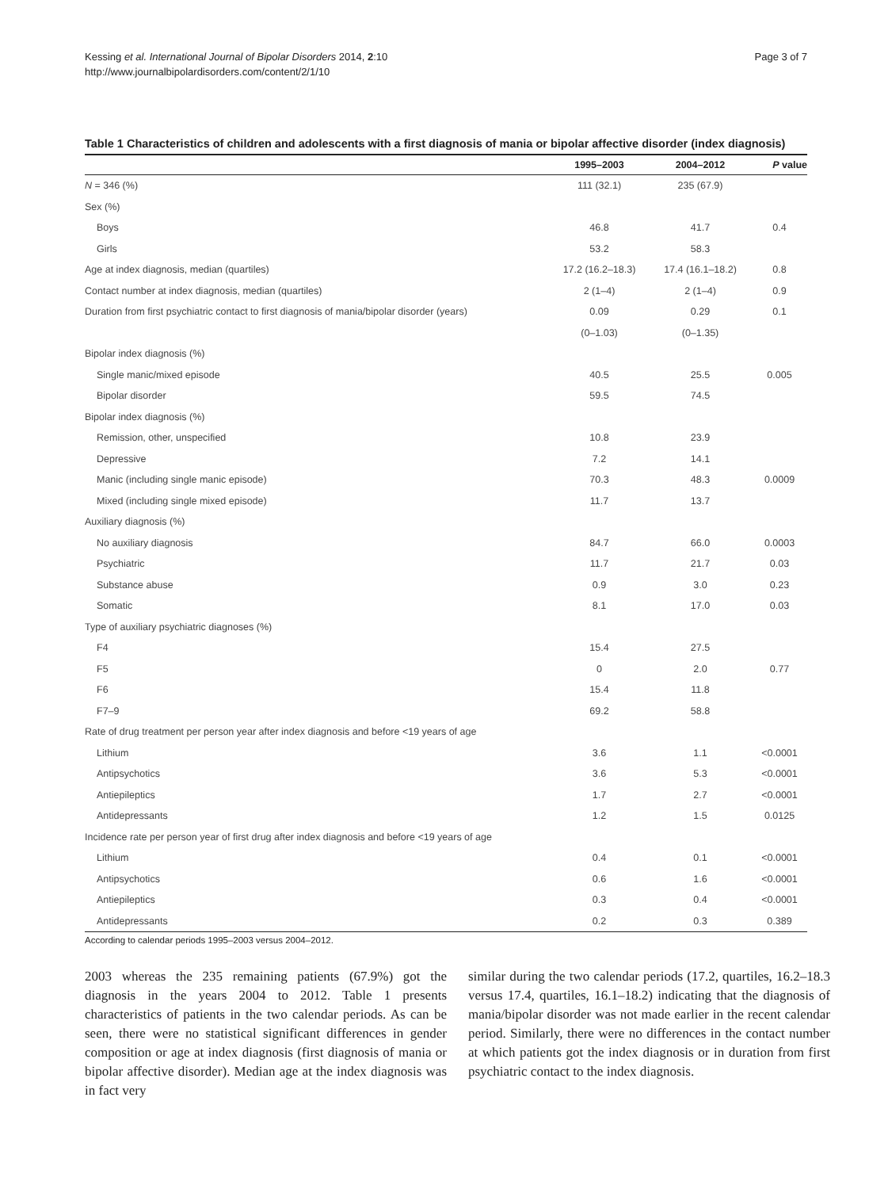Kessing et al. International Journal of Bipolar Disorders 2014, 2:10
http://www.journalbipolardisorders.com/content/2/1/10
Page 3 of 7
Table 1 Characteristics of children and adolescents with a first diagnosis of mania or bipolar affective disorder (index diagnosis)
| | 1995–2003 | 2004–2012 | P value |
| --- | --- | --- | --- |
| N = 346 (%) | 111 (32.1) | 235 (67.9) | |
| Sex (%) | | | |
| Boys | 46.8 | 41.7 | 0.4 |
| Girls | 53.2 | 58.3 | |
| Age at index diagnosis, median (quartiles) | 17.2 (16.2–18.3) | 17.4 (16.1–18.2) | 0.8 |
| Contact number at index diagnosis, median (quartiles) | 2 (1–4) | 2 (1–4) | 0.9 |
| Duration from first psychiatric contact to first diagnosis of mania/bipolar disorder (years) | 0.09 | 0.29 | 0.1 |
| | (0–1.03) | (0–1.35) | |
| Bipolar index diagnosis (%) | | | |
| Single manic/mixed episode | 40.5 | 25.5 | 0.005 |
| Bipolar disorder | 59.5 | 74.5 | |
| Bipolar index diagnosis (%) | | | |
| Remission, other, unspecified | 10.8 | 23.9 | |
| Depressive | 7.2 | 14.1 | |
| Manic (including single manic episode) | 70.3 | 48.3 | 0.0009 |
| Mixed (including single mixed episode) | 11.7 | 13.7 | |
| Auxiliary diagnosis (%) | | | |
| No auxiliary diagnosis | 84.7 | 66.0 | 0.0003 |
| Psychiatric | 11.7 | 21.7 | 0.03 |
| Substance abuse | 0.9 | 3.0 | 0.23 |
| Somatic | 8.1 | 17.0 | 0.03 |
| Type of auxiliary psychiatric diagnoses (%) | | | |
| F4 | 15.4 | 27.5 | |
| F5 | 0 | 2.0 | 0.77 |
| F6 | 15.4 | 11.8 | |
| F7–9 | 69.2 | 58.8 | |
| Rate of drug treatment per person year after index diagnosis and before <19 years of age | | | |
| Lithium | 3.6 | 1.1 | <0.0001 |
| Antipsychotics | 3.6 | 5.3 | <0.0001 |
| Antiepileptics | 1.7 | 2.7 | <0.0001 |
| Antidepressants | 1.2 | 1.5 | 0.0125 |
| Incidence rate per person year of first drug after index diagnosis and before <19 years of age | | | |
| Lithium | 0.4 | 0.1 | <0.0001 |
| Antipsychotics | 0.6 | 1.6 | <0.0001 |
| Antiepileptics | 0.3 | 0.4 | <0.0001 |
| Antidepressants | 0.2 | 0.3 | 0.389 |
According to calendar periods 1995–2003 versus 2004–2012.
2003 whereas the 235 remaining patients (67.9%) got the diagnosis in the years 2004 to 2012. Table 1 presents characteristics of patients in the two calendar periods. As can be seen, there were no statistical significant differences in gender composition or age at index diagnosis (first diagnosis of mania or bipolar affective disorder). Median age at the index diagnosis was in fact very
similar during the two calendar periods (17.2, quartiles, 16.2–18.3 versus 17.4, quartiles, 16.1–18.2) indicating that the diagnosis of mania/bipolar disorder was not made earlier in the recent calendar period. Similarly, there were no differences in the contact number at which patients got the index diagnosis or in duration from first psychiatric contact to the index diagnosis.